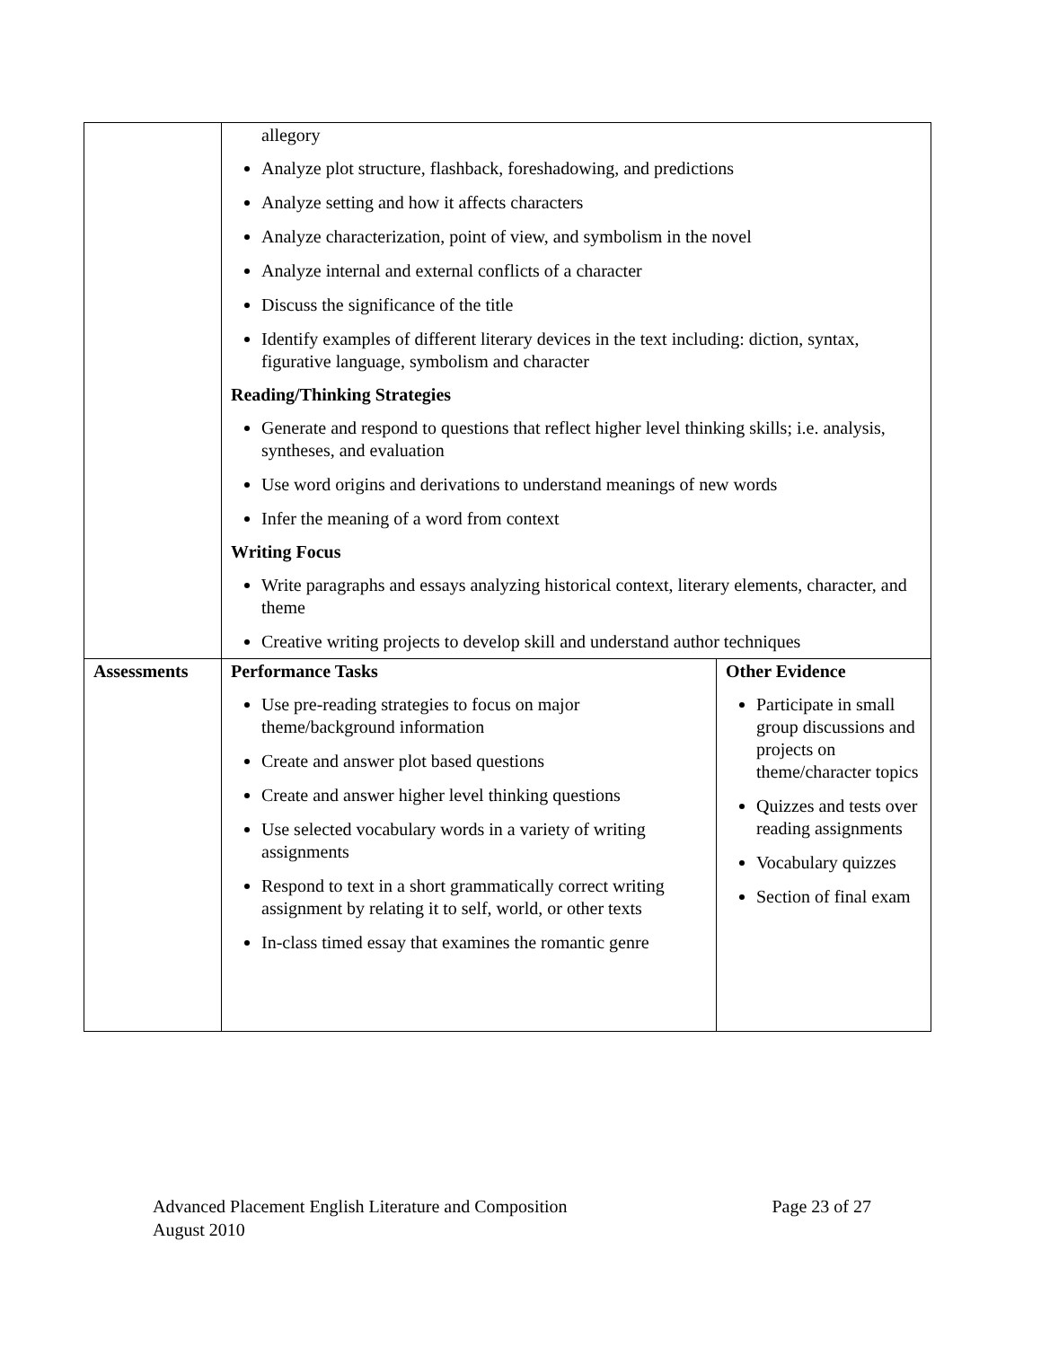| | allegory Analyze plot structure, flashback, foreshadowing, and predictions Analyze setting and how it affects characters Analyze characterization, point of view, and symbolism in the novel Analyze internal and external conflicts of a character Discuss the significance of the title Identify examples of different literary devices in the text including: diction, syntax, figurative language, symbolism and character Reading/Thinking Strategies Generate and respond to questions that reflect higher level thinking skills; i.e. analysis, syntheses, and evaluation Use word origins and derivations to understand meanings of new words Infer the meaning of a word from context Writing Focus Write paragraphs and essays analyzing historical context, literary elements, character, and theme Creative writing projects to develop skill and understand author techniques | |
| Assessments | Performance Tasks Use pre-reading strategies to focus on major theme/background information Create and answer plot based questions Create and answer higher level thinking questions Use selected vocabulary words in a variety of writing assignments Respond to text in a short grammatically correct writing assignment by relating it to self, world, or other texts In-class timed essay that examines the romantic genre | Other Evidence Participate in small group discussions and projects on theme/character topics Quizzes and tests over reading assignments Vocabulary quizzes Section of final exam |
Advanced Placement English Literature and Composition
August 2010
Page 23 of 27